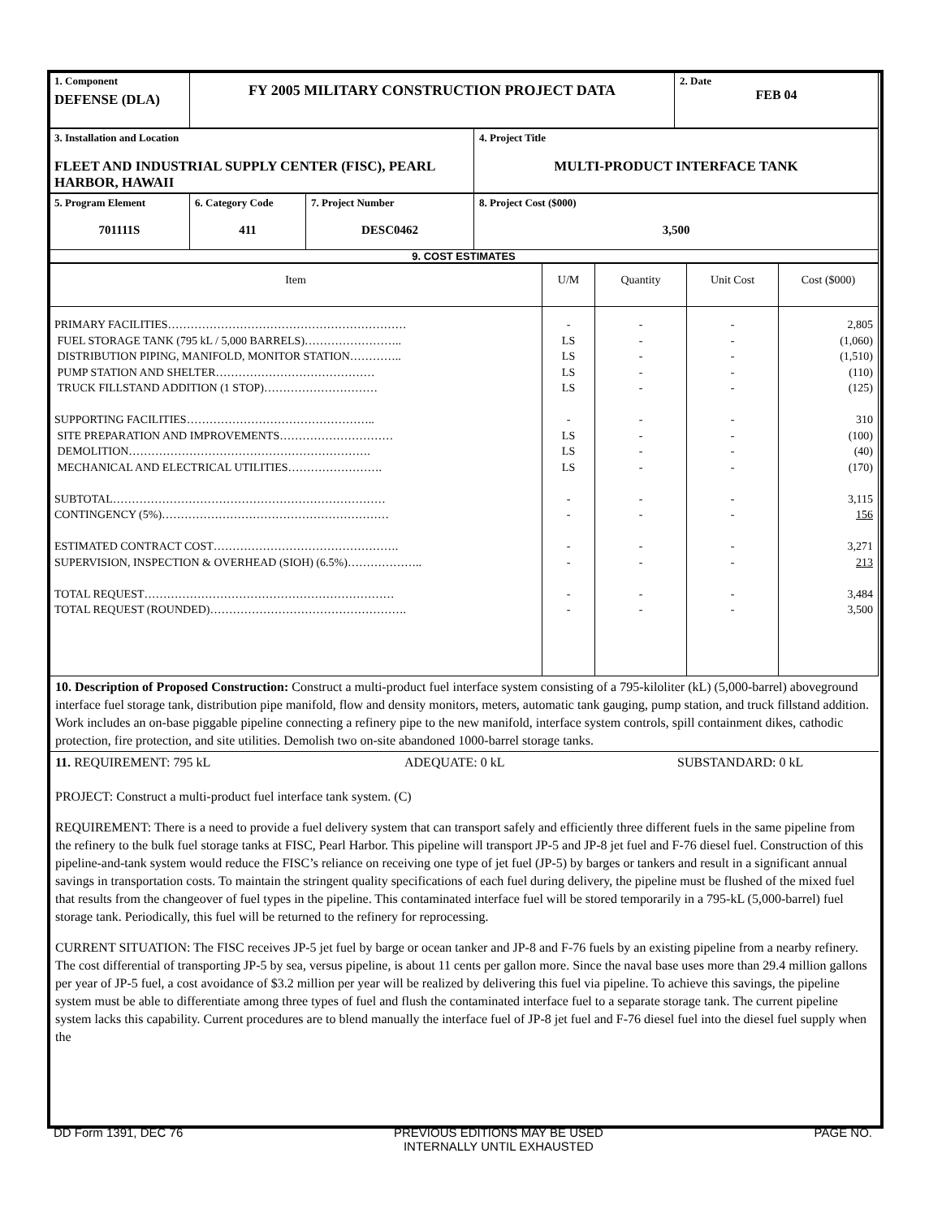| 1. Component DEFENSE (DLA) | FY 2005 MILITARY CONSTRUCTION PROJECT DATA | 2. Date FEB 04 |
| 3. Installation and Location FLEET AND INDUSTRIAL SUPPLY CENTER (FISC), PEARL HARBOR, HAWAII | 4. Project Title MULTI-PRODUCT INTERFACE TANK |
| 5. Program Element 701111S | 6. Category Code 411 | 7. Project Number DESC0462 | 8. Project Cost ($000) 3,500 |
| 9. COST ESTIMATES | | | |
| Item | U/M | Quantity | Unit Cost | Cost ($000) |
| PRIMARY FACILITIES……………………………………………………… FUEL STORAGE TANK (795 kL / 5,000 BARRELS)…………………….. DISTRIBUTION PIPING, MANIFOLD, MONITOR STATION………….. PUMP STATION AND SHELTER…………………………………… TRUCK FILLSTAND ADDITION (1 STOP)………………………… SUPPORTING FACILITIES………………………………………….. SITE PREPARATION AND IMPROVEMENTS………………………… DEMOLITION………………………………………………………. MECHANICAL AND ELECTRICAL UTILITIES……………………. SUBTOTAL……………………………………………………………… CONTINGENCY (5%)…………………………………………………… ESTIMATED CONTRACT COST…………………………………………. SUPERVISION, INSPECTION & OVERHEAD (SIOH) (6.5%)……………….. TOTAL REQUEST………………………………………………………… TOTAL REQUEST (ROUNDED)……………………………………………. | - LS LS LS LS - LS LS LS - - - - - - | - - - - - - - - - - - - - - - | - - - - - - - - - - - - - - - | 2,805 (1,060) (1,510) (110) (125) 310 (100) (40) (170) 3,115 156 3,271 213 3,484 3,500 |
10. Description of Proposed Construction: Construct a multi-product fuel interface system consisting of a 795-kiloliter (kL) (5,000-barrel) aboveground interface fuel storage tank, distribution pipe manifold, flow and density monitors, meters, automatic tank gauging, pump station, and truck fillstand addition. Work includes an on-base piggable pipeline connecting a refinery pipe to the new manifold, interface system controls, spill containment dikes, cathodic protection, fire protection, and site utilities. Demolish two on-site abandoned 1000-barrel storage tanks.
11. REQUIREMENT: 795 kL ADEQUATE: 0 kL SUBSTANDARD: 0 kL
PROJECT: Construct a multi-product fuel interface tank system. (C)
REQUIREMENT: There is a need to provide a fuel delivery system that can transport safely and efficiently three different fuels in the same pipeline from the refinery to the bulk fuel storage tanks at FISC, Pearl Harbor. This pipeline will transport JP-5 and JP-8 jet fuel and F-76 diesel fuel. Construction of this pipeline-and-tank system would reduce the FISC’s reliance on receiving one type of jet fuel (JP-5) by barges or tankers and result in a significant annual savings in transportation costs. To maintain the stringent quality specifications of each fuel during delivery, the pipeline must be flushed of the mixed fuel that results from the changeover of fuel types in the pipeline. This contaminated interface fuel will be stored temporarily in a 795-kL (5,000-barrel) fuel storage tank. Periodically, this fuel will be returned to the refinery for reprocessing.
CURRENT SITUATION: The FISC receives JP-5 jet fuel by barge or ocean tanker and JP-8 and F-76 fuels by an existing pipeline from a nearby refinery. The cost differential of transporting JP-5 by sea, versus pipeline, is about 11 cents per gallon more. Since the naval base uses more than 29.4 million gallons per year of JP-5 fuel, a cost avoidance of $3.2 million per year will be realized by delivering this fuel via pipeline. To achieve this savings, the pipeline system must be able to differentiate among three types of fuel and flush the contaminated interface fuel to a separate storage tank. The current pipeline system lacks this capability. Current procedures are to blend manually the interface fuel of JP-8 jet fuel and F-76 diesel fuel into the diesel fuel supply when the
DD Form 1391, DEC 76 PREVIOUS EDITIONS MAY BE USED
INTERNALLY UNTIL EXHAUSTED PAGE NO.